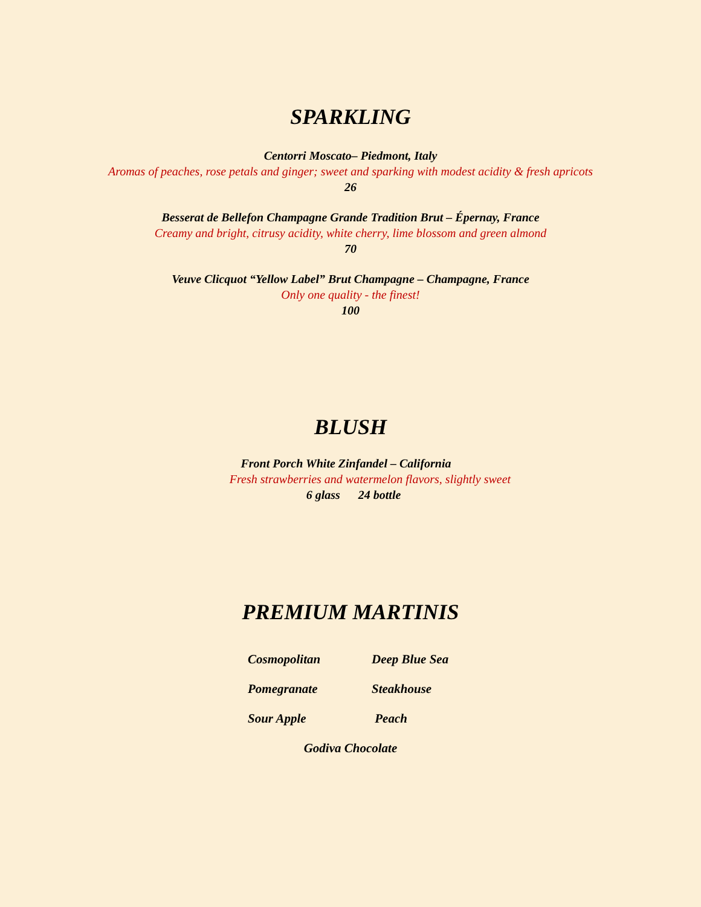SPARKLING
Centorri Moscato– Piedmont, Italy
Aromas of peaches, rose petals and ginger; sweet and sparking with modest acidity & fresh apricots
26
Besserat de Bellefon Champagne Grande Tradition Brut – Épernay, France
Creamy and bright, citrusy acidity, white cherry, lime blossom and green almond
70
Veuve Clicquot “Yellow Label” Brut Champagne – Champagne, France
Only one quality - the finest!
100
BLUSH
Front Porch White Zinfandel – California
Fresh strawberries and watermelon flavors, slightly sweet
6 glass 24 bottle
PREMIUM MARTINIS
Cosmopolitan
Deep Blue Sea
Pomegranate
Steakhouse
Sour Apple
Peach
Godiva Chocolate